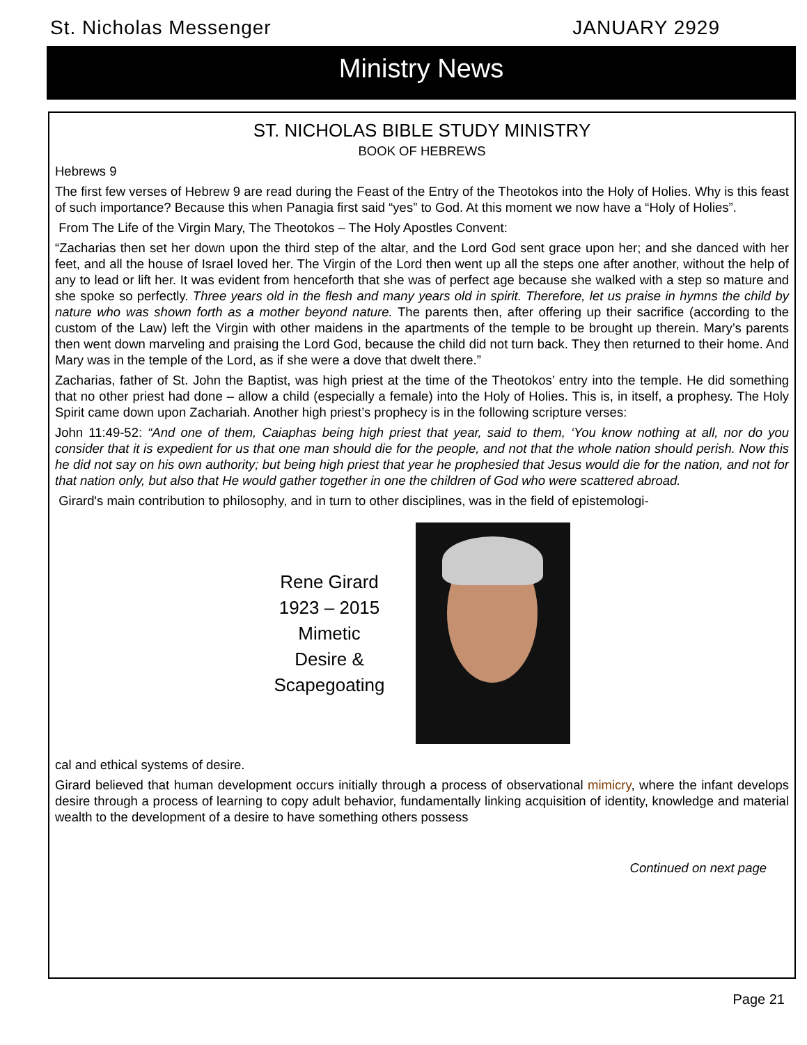St. Nicholas Messenger JANUARY 2929
Ministry News
ST. NICHOLAS BIBLE STUDY MINISTRY
BOOK OF HEBREWS
Hebrews 9
The first few verses of Hebrew 9 are read during the Feast of the Entry of the Theotokos into the Holy of Holies. Why is this feast of such importance? Because this when Panagia first said “yes” to God. At this moment we now have a “Holy of Holies”.
From The Life of the Virgin Mary, The Theotokos – The Holy Apostles Convent:
“Zacharias then set her down upon the third step of the altar, and the Lord God sent grace upon her; and she danced with her feet, and all the house of Israel loved her. The Virgin of the Lord then went up all the steps one after another, without the help of any to lead or lift her. It was evident from henceforth that she was of perfect age because she walked with a step so mature and she spoke so perfectly. Three years old in the flesh and many years old in spirit. Therefore, let us praise in hymns the child by nature who was shown forth as a mother beyond nature. The parents then, after offering up their sacrifice (according to the custom of the Law) left the Virgin with other maidens in the apartments of the temple to be brought up therein. Mary’s parents then went down marveling and praising the Lord God, because the child did not turn back. They then returned to their home. And Mary was in the temple of the Lord, as if she were a dove that dwelt there.”
Zacharias, father of St. John the Baptist, was high priest at the time of the Theotokos’ entry into the temple. He did something that no other priest had done – allow a child (especially a female) into the Holy of Holies. This is, in itself, a prophesy. The Holy Spirit came down upon Zachariah. Another high priest’s prophecy is in the following scripture verses:
John 11:49-52: “And one of them, Caiaphas being high priest that year, said to them, ‘You know nothing at all, nor do you consider that it is expedient for us that one man should die for the people, and not that the whole nation should perish. Now this he did not say on his own authority; but being high priest that year he prophesied that Jesus would die for the nation, and not for that nation only, but also that He would gather together in one the children of God who were scattered abroad.
Girard's main contribution to philosophy, and in turn to other disciplines, was in the field of epistemologi-
Rene Girard
1923 – 2015
Mimetic
Desire &
Scapegoating
cal and ethical systems of desire.
Girard believed that human development occurs initially through a process of observational mimicry, where the infant develops desire through a process of learning to copy adult behavior, fundamentally linking acquisition of identity, knowledge and material wealth to the development of a desire to have something others possess
Continued on next page
Page 21